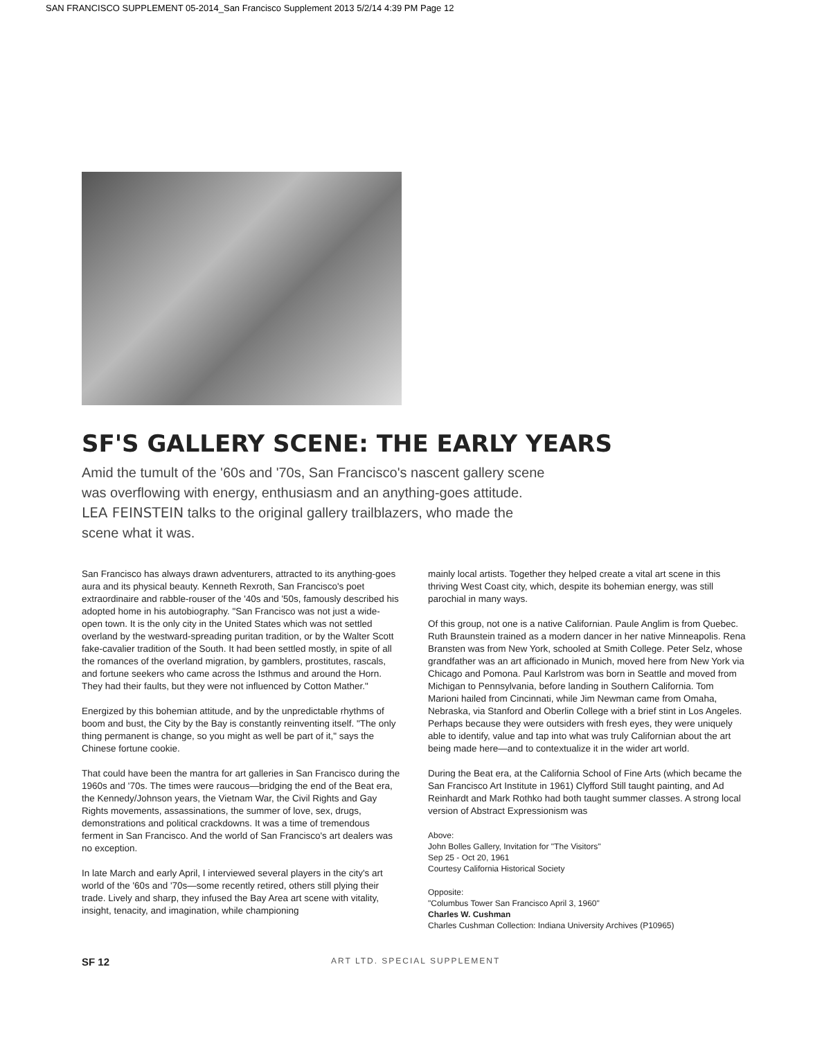SAN FRANCISCO SUPPLEMENT 05-2014_San Francisco Supplement 2013 5/2/14 4:39 PM Page 12
SF'S GALLERY SCENE: THE EARLY YEARS
Amid the tumult of the '60s and '70s, San Francisco's nascent gallery scene was overflowing with energy, enthusiasm and an anything-goes attitude. LEA FEINSTEIN talks to the original gallery trailblazers, who made the scene what it was.
San Francisco has always drawn adventurers, attracted to its anything-goes aura and its physical beauty. Kenneth Rexroth, San Francisco's poet extraordinaire and rabble-rouser of the '40s and '50s, famously described his adopted home in his autobiography. "San Francisco was not just a wide-open town. It is the only city in the United States which was not settled overland by the westward-spreading puritan tradition, or by the Walter Scott fake-cavalier tradition of the South. It had been settled mostly, in spite of all the romances of the overland migration, by gamblers, prostitutes, rascals, and fortune seekers who came across the Isthmus and around the Horn. They had their faults, but they were not influenced by Cotton Mather."
Energized by this bohemian attitude, and by the unpredictable rhythms of boom and bust, the City by the Bay is constantly reinventing itself. "The only thing permanent is change, so you might as well be part of it," says the Chinese fortune cookie.
That could have been the mantra for art galleries in San Francisco during the 1960s and '70s. The times were raucous—bridging the end of the Beat era, the Kennedy/Johnson years, the Vietnam War, the Civil Rights and Gay Rights movements, assassinations, the summer of love, sex, drugs, demonstrations and political crackdowns. It was a time of tremendous ferment in San Francisco. And the world of San Francisco's art dealers was no exception.
In late March and early April, I interviewed several players in the city's art world of the '60s and '70s—some recently retired, others still plying their trade. Lively and sharp, they infused the Bay Area art scene with vitality, insight, tenacity, and imagination, while championing
mainly local artists. Together they helped create a vital art scene in this thriving West Coast city, which, despite its bohemian energy, was still parochial in many ways.
Of this group, not one is a native Californian. Paule Anglim is from Quebec. Ruth Braunstein trained as a modern dancer in her native Minneapolis. Rena Bransten was from New York, schooled at Smith College. Peter Selz, whose grandfather was an art afficionado in Munich, moved here from New York via Chicago and Pomona. Paul Karlstrom was born in Seattle and moved from Michigan to Pennsylvania, before landing in Southern California. Tom Marioni hailed from Cincinnati, while Jim Newman came from Omaha, Nebraska, via Stanford and Oberlin College with a brief stint in Los Angeles. Perhaps because they were outsiders with fresh eyes, they were uniquely able to identify, value and tap into what was truly Californian about the art being made here—and to contextualize it in the wider art world.
During the Beat era, at the California School of Fine Arts (which became the San Francisco Art Institute in 1961) Clyfford Still taught painting, and Ad Reinhardt and Mark Rothko had both taught summer classes. A strong local version of Abstract Expressionism was
Above:
John Bolles Gallery, Invitation for "The Visitors"
Sep 25 - Oct 20, 1961
Courtesy California Historical Society
Opposite:
"Columbus Tower San Francisco April 3, 1960"
Charles W. Cushman
Charles Cushman Collection: Indiana University Archives (P10965)
SF 12 ART LTD. SPECIAL SUPPLEMENT